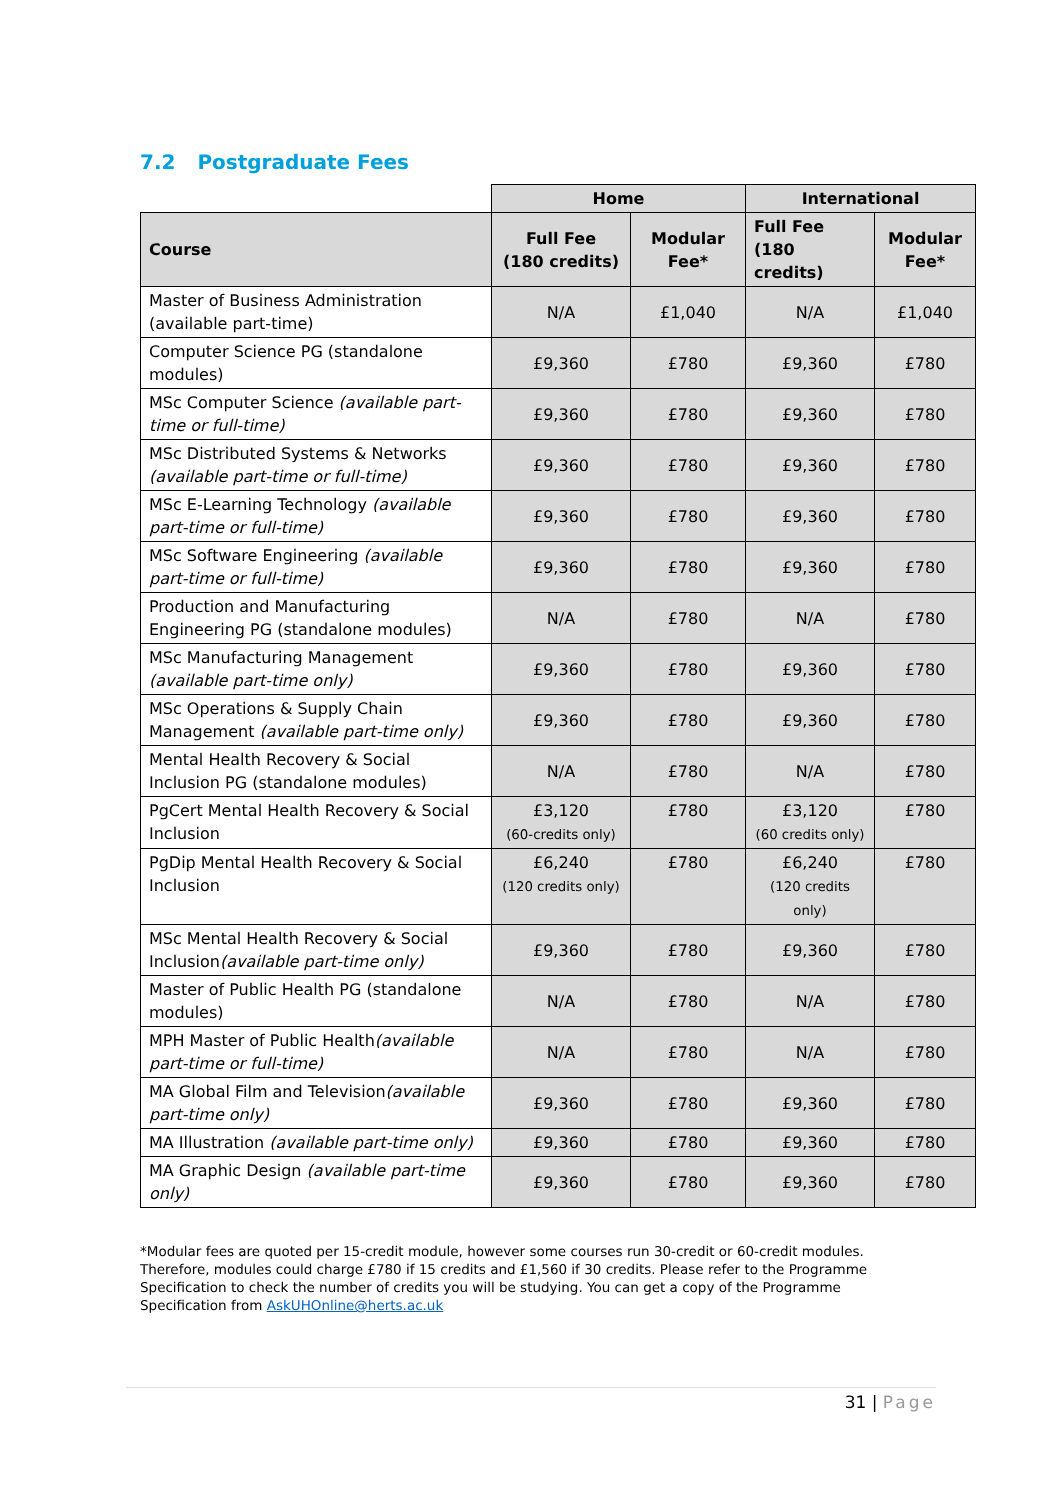7.2 Postgraduate Fees
| | Home | | International | |
| --- | --- | --- | --- | --- |
| Course | Full Fee (180 credits) | Modular Fee* | Full Fee (180 credits) | Modular Fee* |
| Master of Business Administration (available part-time) | N/A | £1,040 | N/A | £1,040 |
| Computer Science PG (standalone modules) | £9,360 | £780 | £9,360 | £780 |
| MSc Computer Science (available part-time or full-time) | £9,360 | £780 | £9,360 | £780 |
| MSc Distributed Systems & Networks (available part-time or full-time) | £9,360 | £780 | £9,360 | £780 |
| MSc E-Learning Technology (available part-time or full-time) | £9,360 | £780 | £9,360 | £780 |
| MSc Software Engineering (available part-time or full-time) | £9,360 | £780 | £9,360 | £780 |
| Production and Manufacturing Engineering PG (standalone modules) | N/A | £780 | N/A | £780 |
| MSc Manufacturing Management (available part-time only) | £9,360 | £780 | £9,360 | £780 |
| MSc Operations & Supply Chain Management (available part-time only) | £9,360 | £780 | £9,360 | £780 |
| Mental Health Recovery & Social Inclusion PG (standalone modules) | N/A | £780 | N/A | £780 |
| PgCert Mental Health Recovery & Social Inclusion | £3,120 (60-credits only) | £780 | £3,120 (60 credits only) | £780 |
| PgDip Mental Health Recovery & Social Inclusion | £6,240 (120 credits only) | £780 | £6,240 (120 credits only) | £780 |
| MSc Mental Health Recovery & Social Inclusion (available part-time only) | £9,360 | £780 | £9,360 | £780 |
| Master of Public Health PG (standalone modules) | N/A | £780 | N/A | £780 |
| MPH Master of Public Health (available part-time or full-time) | N/A | £780 | N/A | £780 |
| MA Global Film and Television (available part-time only) | £9,360 | £780 | £9,360 | £780 |
| MA Illustration (available part-time only) | £9,360 | £780 | £9,360 | £780 |
| MA Graphic Design (available part-time only) | £9,360 | £780 | £9,360 | £780 |
*Modular fees are quoted per 15-credit module, however some courses run 30-credit or 60-credit modules. Therefore, modules could charge £780 if 15 credits and £1,560 if 30 credits. Please refer to the Programme Specification to check the number of credits you will be studying. You can get a copy of the Programme Specification from AskUHOnline@herts.ac.uk
31 | Page